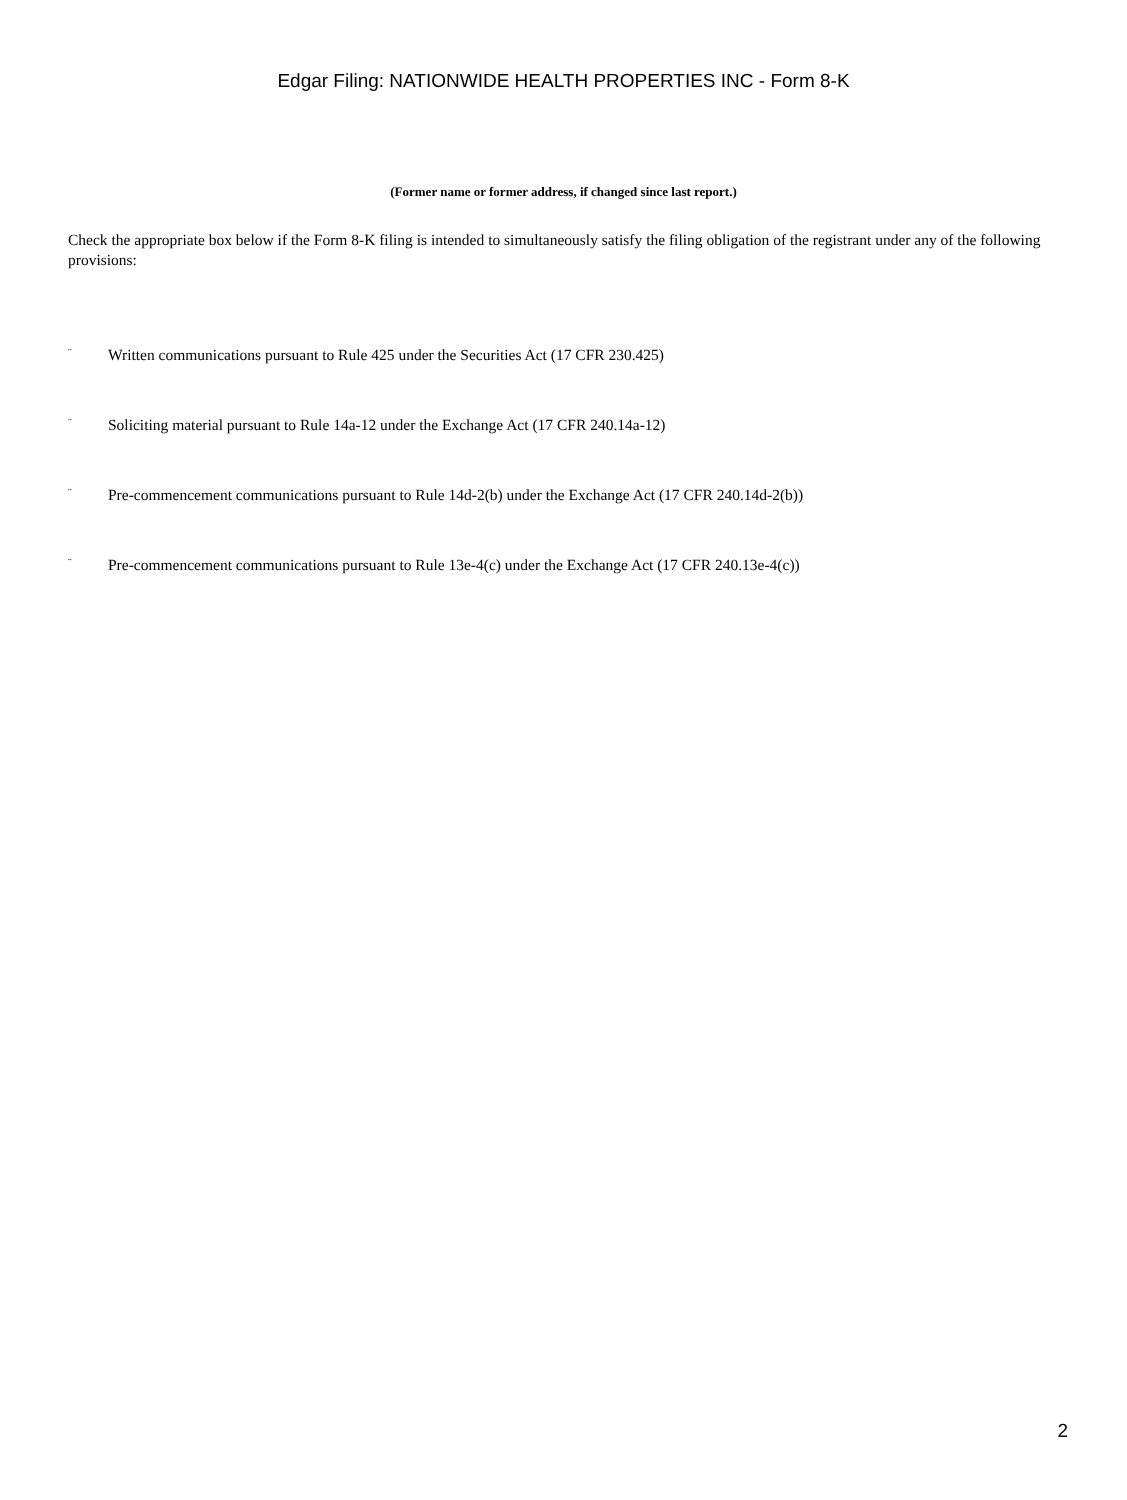Edgar Filing: NATIONWIDE HEALTH PROPERTIES INC - Form 8-K
(Former name or former address, if changed since last report.)
Check the appropriate box below if the Form 8-K filing is intended to simultaneously satisfy the filing obligation of the registrant under any of the following provisions:
¨ Written communications pursuant to Rule 425 under the Securities Act (17 CFR 230.425)
¨ Soliciting material pursuant to Rule 14a-12 under the Exchange Act (17 CFR 240.14a-12)
¨ Pre-commencement communications pursuant to Rule 14d-2(b) under the Exchange Act (17 CFR 240.14d-2(b))
¨ Pre-commencement communications pursuant to Rule 13e-4(c) under the Exchange Act (17 CFR 240.13e-4(c))
2